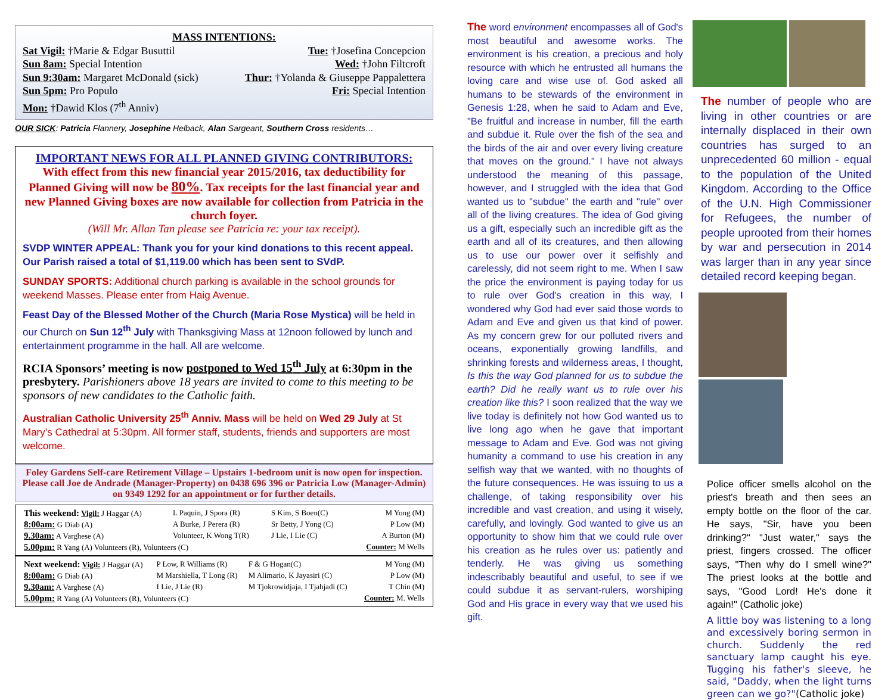MASS INTENTIONS:
Sat Vigil: †Marie & Edgar Busuttil Tue: †Josefina Concepcion
Sun 8am: Special Intention Wed: †John Filtcroft
Sun 9:30am: Margaret McDonald (sick) Thur: †Yolanda & Giuseppe Pappalettera
Sun 5pm: Pro Populo Fri: Special Intention
Mon: †Dawid Klos (7<sup>th</sup> Anniv)
OUR SICK: Patricia Flannery, Josephine Helback, Alan Sargeant, Southern Cross residents…
IMPORTANT NEWS FOR ALL PLANNED GIVING CONTRIBUTORS:
With effect from this new financial year 2015/2016, tax deductibility for Planned Giving will now be 80%. Tax receipts for the last financial year and new Planned Giving boxes are now available for collection from Patricia in the church foyer.
(Will Mr. Allan Tan please see Patricia re: your tax receipt).
SVDP WINTER APPEAL: Thank you for your kind donations to this recent appeal. Our Parish raised a total of $1,119.00 which has been sent to SVdP.
SUNDAY SPORTS: Additional church parking is available in the school grounds for weekend Masses. Please enter from Haig Avenue.
Feast Day of the Blessed Mother of the Church (Maria Rose Mystica) will be held in our Church on Sun 12<sup>th</sup> July with Thanksgiving Mass at 12noon followed by lunch and entertainment programme in the hall. All are welcome.
RCIA Sponsors’ meeting is now postponed to Wed 15<sup>th</sup> July at 6:30pm in the presbytery. Parishioners above 18 years are invited to come to this meeting to be sponsors of new candidates to the Catholic faith.
Australian Catholic University 25<sup>th</sup> Anniv. Mass will be held on Wed 29 July at St Mary’s Cathedral at 5:30pm. All former staff, students, friends and supporters are most welcome.
Foley Gardens Self-care Retirement Village – Upstairs 1-bedroom unit is now open for inspection. Please call Joe de Andrade (Manager-Property) on 0438 696 396 or Patricia Low (Manager-Admin) on 9349 1292 for an appointment or for further details.
| This weekend: Vigil: J Haggar (A) | L Paquin, J Spora (R) | S Kim, S Boen(C) | M Yong (M) |
| 8:00am: G Diab (A) | A Burke, J Perera (R) | Sr Betty, J Yong (C) | P Low (M) |
| 9.30am: A Varghese (A) | Volunteer, K Wong T(R) | J Lie, I Lie (C) | A Burton (M) |
| 5.00pm: R Yang (A) Volunteers (R), Volunteers (C) | | | Counter: M Wells |
| Next weekend: Vigil: J Haggar (A) | P Low, R Williams (R) | F & G Hogan(C) | M Yong (M) |
| 8:00am: G Diab (A) | M Marshiella, T Long (R) | M Alimario, K Jayasiri (C) | P Low (M) |
| 9.30am: A Varghese (A) | I Lie, J Lie (R) | M Tjokrowidjaja, I Tjahjadi (C) | T Chin (M) |
| 5.00pm: R Yang (A) Volunteers (R), Volunteers (C) | | | Counter: M. Wells |
The word environment encompasses all of God's most beautiful and awesome works. The environment is his creation, a precious and holy resource with which he entrusted all humans the loving care and wise use of. God asked all humans to be stewards of the environment in Genesis 1:28, when he said to Adam and Eve, "Be fruitful and increase in number, fill the earth and subdue it. Rule over the fish of the sea and the birds of the air and over every living creature that moves on the ground." I have not always understood the meaning of this passage, however, and I struggled with the idea that God wanted us to "subdue" the earth and "rule" over all of the living creatures. The idea of God giving us a gift, especially such an incredible gift as the earth and all of its creatures, and then allowing us to use our power over it selfishly and carelessly, did not seem right to me. When I saw the price the environment is paying today for us to rule over God's creation in this way, I wondered why God had ever said those words to Adam and Eve and given us that kind of power. As my concern grew for our polluted rivers and oceans, exponentially growing landfills, and shrinking forests and wilderness areas, I thought, Is this the way God planned for us to subdue the earth? Did he really want us to rule over his creation like this? I soon realized that the way we live today is definitely not how God wanted us to live long ago when he gave that important message to Adam and Eve. God was not giving humanity a command to use his creation in any selfish way that we wanted, with no thoughts of the future consequences. He was issuing to us a challenge, of taking responsibility over his incredible and vast creation, and using it wisely, carefully, and lovingly. God wanted to give us an opportunity to show him that we could rule over his creation as he rules over us: patiently and tenderly. He was giving us something indescribably beautiful and useful, to see if we could subdue it as servant-rulers, worshiping God and His grace in every way that we used his gift.
The number of people who are living in other countries or are internally displaced in their own countries has surged to an unprecedented 60 million - equal to the population of the United Kingdom. According to the Office of the U.N. High Commissioner for Refugees, the number of people uprooted from their homes by war and persecution in 2014 was larger than in any year since detailed record keeping began.
Police officer smells alcohol on the priest's breath and then sees an empty bottle on the floor of the car. He says, "Sir, have you been drinking?" "Just water," says the priest, fingers crossed. The officer says, "Then why do I smell wine?" The priest looks at the bottle and says, "Good Lord! He's done it again!" (Catholic joke)
A little boy was listening to a long and excessively boring sermon in church. Suddenly the red sanctuary lamp caught his eye. Tugging his father's sleeve, he said, "Daddy, when the light turns green can we go?"(Catholic joke)